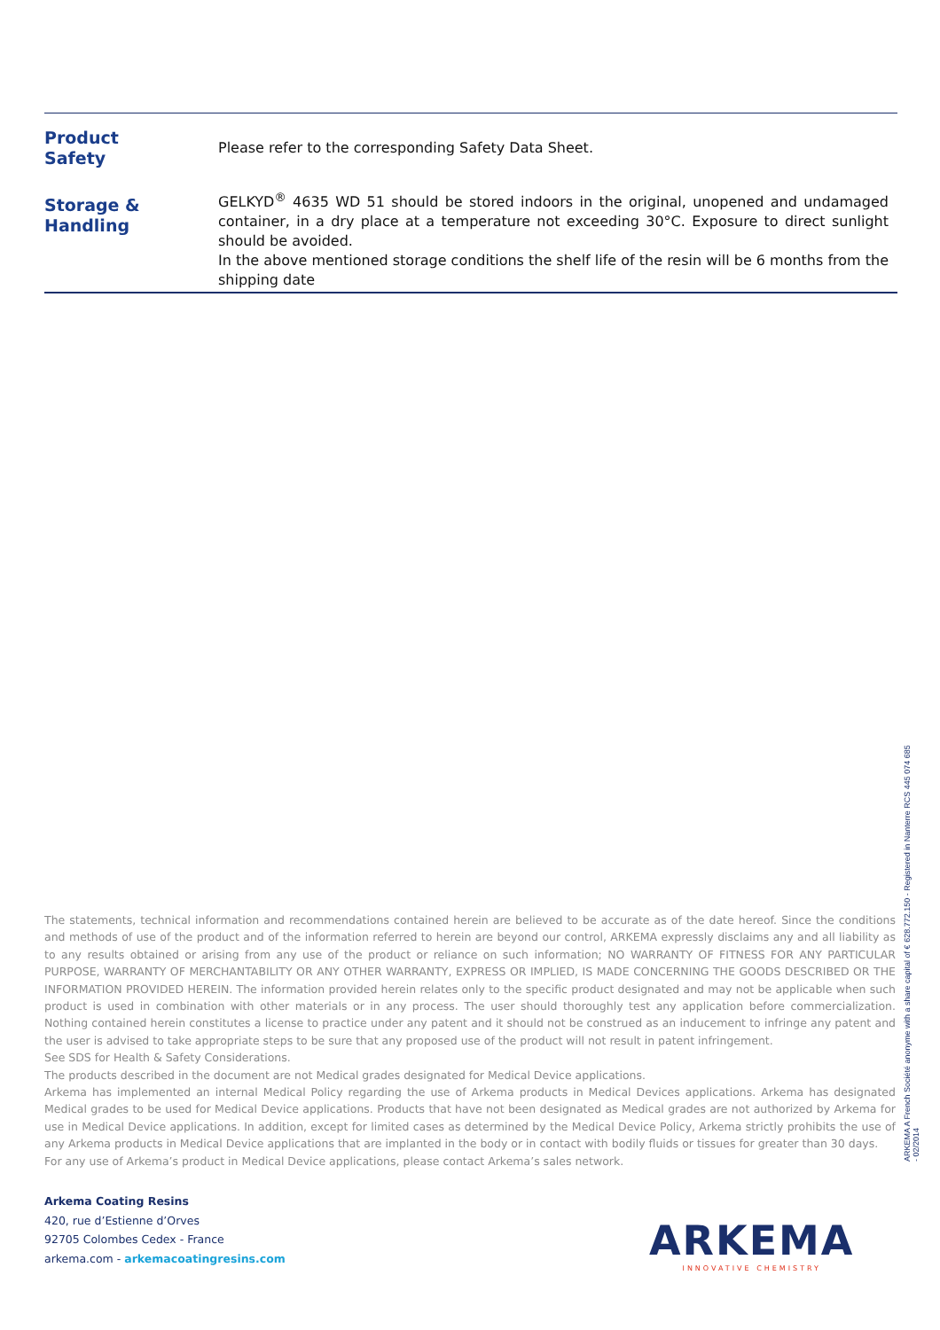| Product Safety | Please refer to the corresponding Safety Data Sheet. |
| Storage & Handling | GELKYD<sup>®</sup> 4635 WD 51 should be stored indoors in the original, unopened and undamaged container, in a dry place at a temperature not exceeding 30°C. Exposure to direct sunlight should be avoided. In the above mentioned storage conditions the shelf life of the resin will be 6 months from the shipping date |
The statements, technical information and recommendations contained herein are believed to be accurate as of the date hereof. Since the conditions and methods of use of the product and of the information referred to herein are beyond our control, ARKEMA expressly disclaims any and all liability as to any results obtained or arising from any use of the product or reliance on such information; NO WARRANTY OF FITNESS FOR ANY PARTICULAR PURPOSE, WARRANTY OF MERCHANTABILITY OR ANY OTHER WARRANTY, EXPRESS OR IMPLIED, IS MADE CONCERNING THE GOODS DESCRIBED OR THE INFORMATION PROVIDED HEREIN. The information provided herein relates only to the specific product designated and may not be applicable when such product is used in combination with other materials or in any process. The user should thoroughly test any application before commercialization. Nothing contained herein constitutes a license to practice under any patent and it should not be construed as an inducement to infringe any patent and the user is advised to take appropriate steps to be sure that any proposed use of the product will not result in patent infringement.
See SDS for Health & Safety Considerations.
The products described in the document are not Medical grades designated for Medical Device applications.
Arkema has implemented an internal Medical Policy regarding the use of Arkema products in Medical Devices applications. Arkema has designated Medical grades to be used for Medical Device applications. Products that have not been designated as Medical grades are not authorized by Arkema for use in Medical Device applications. In addition, except for limited cases as determined by the Medical Device Policy, Arkema strictly prohibits the use of any Arkema products in Medical Device applications that are implanted in the body or in contact with bodily fluids or tissues for greater than 30 days.
For any use of Arkema’s product in Medical Device applications, please contact Arkema’s sales network.
ARKEMA A French Société anonyme with a share capital of € 628.772.150 - Registered in Nanterre RCS 445 074 685
- 02/2014
Arkema Coating Resins
420, rue d’Estienne d’Orves
92705 Colombes Cedex - France
arkema.com - arkemacoatingresins.com
ARKEMA
INNOVATIVE CHEMISTRY